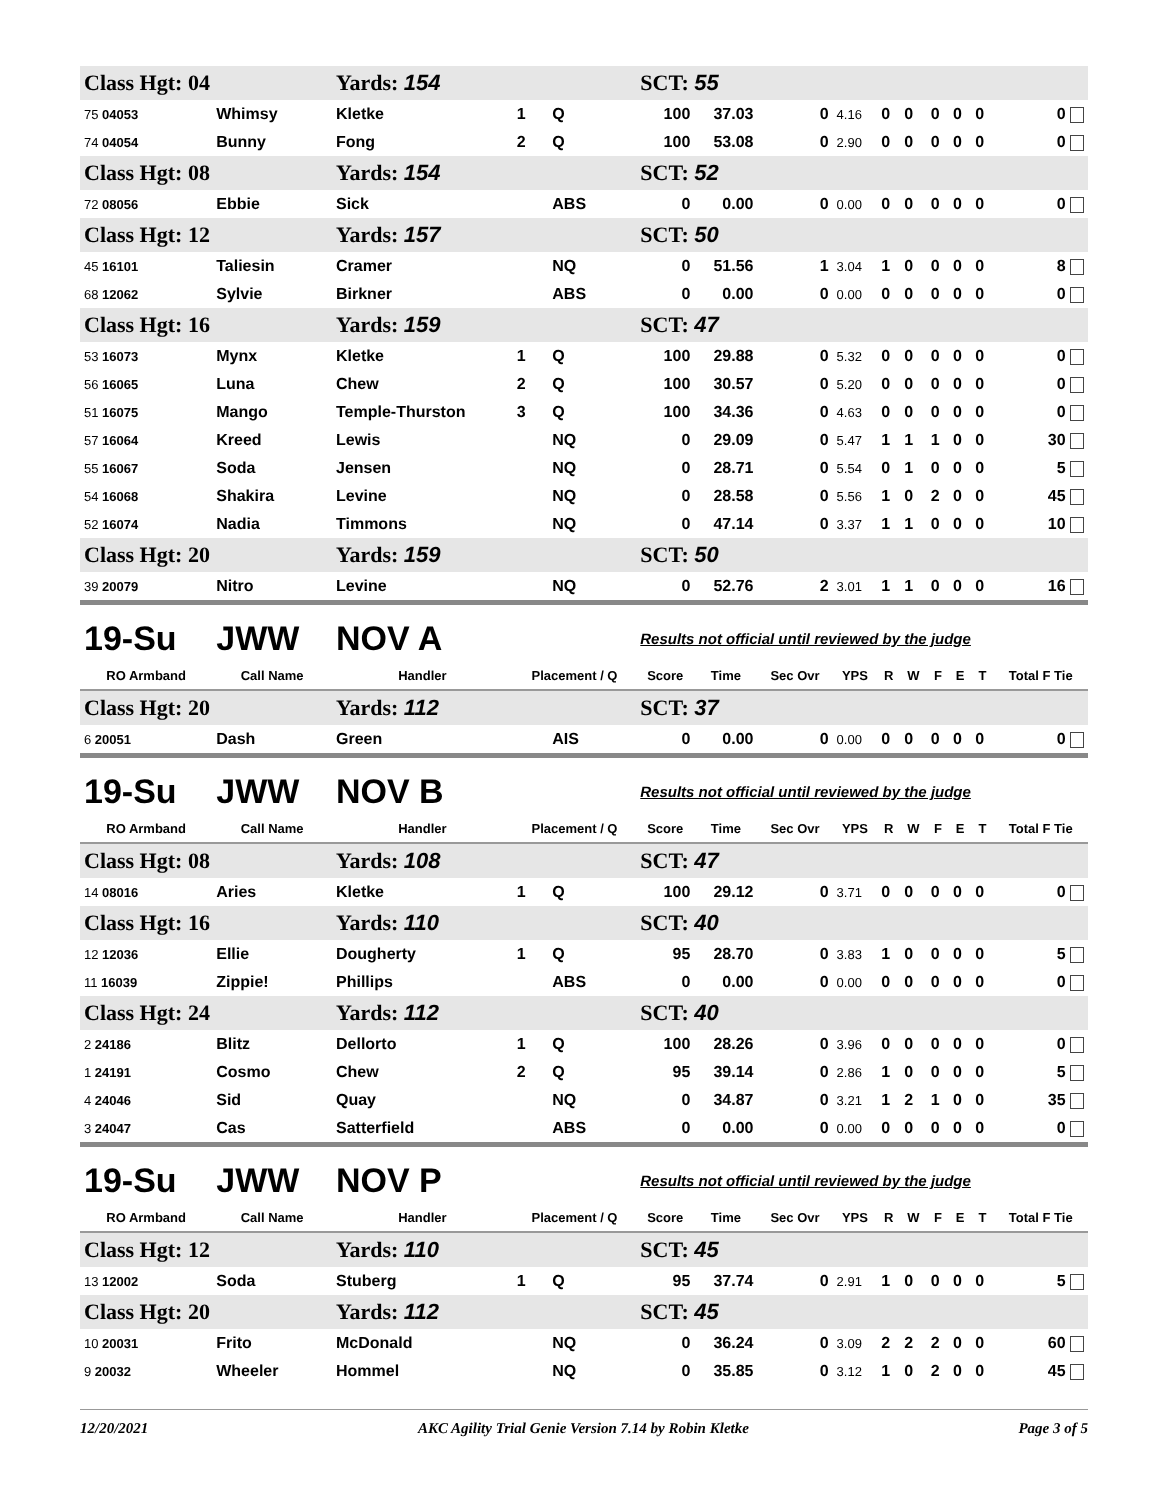| Class Hgt: 04 | | Yards: 154 | | | SCT: 55 | | | | | | | | | |
| 75 04053 | Whimsy | Kletke | 1 | Q | 100 | 37.03 | 0 | 4.16 | 0 | 0 | 0 | 0 | 0 | 0 |
| 74 04054 | Bunny | Fong | 2 | Q | 100 | 53.08 | 0 | 2.90 | 0 | 0 | 0 | 0 | 0 | 0 |
| Class Hgt: 08 | | Yards: 154 | | | SCT: 52 | | | | | | | | | |
| 72 08056 | Ebbie | Sick | | ABS | 0 | 0.00 | 0 | 0.00 | 0 | 0 | 0 | 0 | 0 | 0 |
| Class Hgt: 12 | | Yards: 157 | | | SCT: 50 | | | | | | | | | |
| 45 16101 | Taliesin | Cramer | | NQ | 0 | 51.56 | 1 | 3.04 | 1 | 0 | 0 | 0 | 0 | 8 |
| 68 12062 | Sylvie | Birkner | | ABS | 0 | 0.00 | 0 | 0.00 | 0 | 0 | 0 | 0 | 0 | 0 |
| Class Hgt: 16 | | Yards: 159 | | | SCT: 47 | | | | | | | | | |
| 53 16073 | Mynx | Kletke | 1 | Q | 100 | 29.88 | 0 | 5.32 | 0 | 0 | 0 | 0 | 0 | 0 |
| 56 16065 | Luna | Chew | 2 | Q | 100 | 30.57 | 0 | 5.20 | 0 | 0 | 0 | 0 | 0 | 0 |
| 51 16075 | Mango | Temple-Thurston | 3 | Q | 100 | 34.36 | 0 | 4.63 | 0 | 0 | 0 | 0 | 0 | 0 |
| 57 16064 | Kreed | Lewis | | NQ | 0 | 29.09 | 0 | 5.47 | 1 | 1 | 1 | 0 | 0 | 30 |
| 55 16067 | Soda | Jensen | | NQ | 0 | 28.71 | 0 | 5.54 | 0 | 1 | 0 | 0 | 0 | 5 |
| 54 16068 | Shakira | Levine | | NQ | 0 | 28.58 | 0 | 5.56 | 1 | 0 | 2 | 0 | 0 | 45 |
| 52 16074 | Nadia | Timmons | | NQ | 0 | 47.14 | 0 | 3.37 | 1 | 1 | 0 | 0 | 0 | 10 |
| Class Hgt: 20 | | Yards: 159 | | | SCT: 50 | | | | | | | | | |
| 39 20079 | Nitro | Levine | | NQ | 0 | 52.76 | 2 | 3.01 | 1 | 1 | 0 | 0 | 0 | 16 |
| 19-Su | JWW | NOV A | | | Results not official until reviewed by the judge | | | | | | | | | |
| RO Armband | Call Name | Handler | Placement / Q | | Score | Time | Sec Ovr | YPS | R | W | F | E | T | Total F Tie |
| Class Hgt: 20 | | Yards: 112 | | | SCT: 37 | | | | | | | | | |
| 6 20051 | Dash | Green | | AIS | 0 | 0.00 | 0 | 0.00 | 0 | 0 | 0 | 0 | 0 | 0 |
| 19-Su | JWW | NOV B | | | Results not official until reviewed by the judge | | | | | | | | | |
| RO Armband | Call Name | Handler | Placement / Q | | Score | Time | Sec Ovr | YPS | R | W | F | E | T | Total F Tie |
| Class Hgt: 08 | | Yards: 108 | | | SCT: 47 | | | | | | | | | |
| 14 08016 | Aries | Kletke | 1 | Q | 100 | 29.12 | 0 | 3.71 | 0 | 0 | 0 | 0 | 0 | 0 |
| Class Hgt: 16 | | Yards: 110 | | | SCT: 40 | | | | | | | | | |
| 12 12036 | Ellie | Dougherty | 1 | Q | 95 | 28.70 | 0 | 3.83 | 1 | 0 | 0 | 0 | 0 | 5 |
| 11 16039 | Zippie! | Phillips | | ABS | 0 | 0.00 | 0 | 0.00 | 0 | 0 | 0 | 0 | 0 | 0 |
| Class Hgt: 24 | | Yards: 112 | | | SCT: 40 | | | | | | | | | |
| 2 24186 | Blitz | Dellorto | 1 | Q | 100 | 28.26 | 0 | 3.96 | 0 | 0 | 0 | 0 | 0 | 0 |
| 1 24191 | Cosmo | Chew | 2 | Q | 95 | 39.14 | 0 | 2.86 | 1 | 0 | 0 | 0 | 0 | 5 |
| 4 24046 | Sid | Quay | | NQ | 0 | 34.87 | 0 | 3.21 | 1 | 2 | 1 | 0 | 0 | 35 |
| 3 24047 | Cas | Satterfield | | ABS | 0 | 0.00 | 0 | 0.00 | 0 | 0 | 0 | 0 | 0 | 0 |
| 19-Su | JWW | NOV P | | | Results not official until reviewed by the judge | | | | | | | | | |
| RO Armband | Call Name | Handler | Placement / Q | | Score | Time | Sec Ovr | YPS | R | W | F | E | T | Total F Tie |
| Class Hgt: 12 | | Yards: 110 | | | SCT: 45 | | | | | | | | | |
| 13 12002 | Soda | Stuberg | 1 | Q | 95 | 37.74 | 0 | 2.91 | 1 | 0 | 0 | 0 | 0 | 5 |
| Class Hgt: 20 | | Yards: 112 | | | SCT: 45 | | | | | | | | | |
| 10 20031 | Frito | McDonald | | NQ | 0 | 36.24 | 0 | 3.09 | 2 | 2 | 2 | 0 | 0 | 60 |
| 9 20032 | Wheeler | Hommel | | NQ | 0 | 35.85 | 0 | 3.12 | 1 | 0 | 2 | 0 | 0 | 45 |
12/20/2021 AKC Agility Trial Genie Version 7.14 by Robin Kletke Page 3 of 5